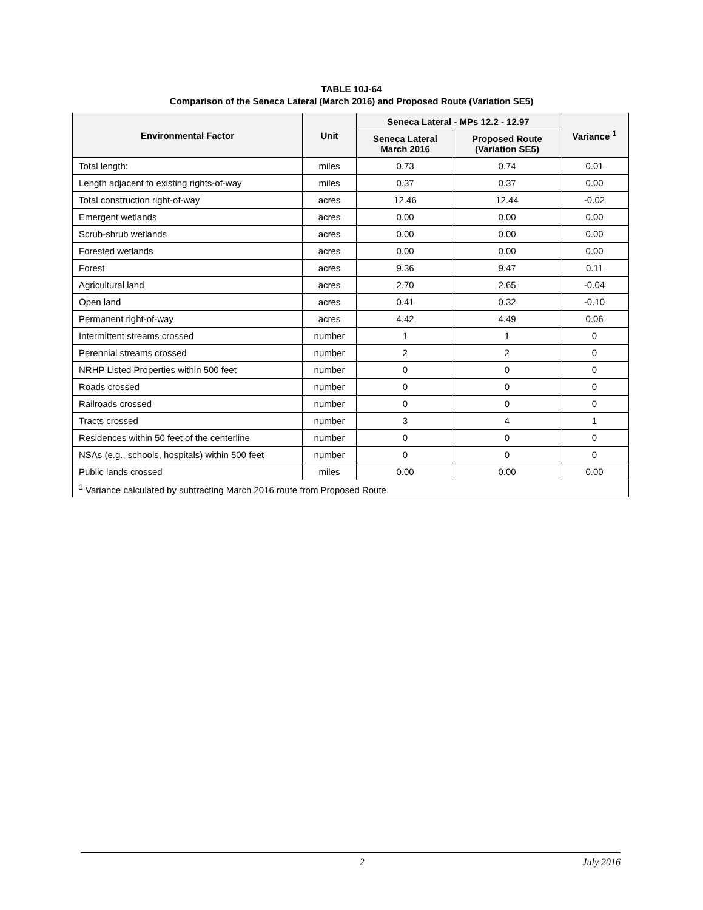TABLE 10J-64
Comparison of the Seneca Lateral (March 2016) and Proposed Route (Variation SE5)
| Environmental Factor | Unit | Seneca Lateral - MPs 12.2 - 12.97 | | Variance <sup>1</sup> |
| --- | --- | --- | --- | --- |
| | | Seneca Lateral March 2016 | Proposed Route (Variation SE5) | |
| Total length: | miles | 0.73 | 0.74 | 0.01 |
| Length adjacent to existing rights-of-way | miles | 0.37 | 0.37 | 0.00 |
| Total construction right-of-way | acres | 12.46 | 12.44 | -0.02 |
| Emergent wetlands | acres | 0.00 | 0.00 | 0.00 |
| Scrub-shrub wetlands | acres | 0.00 | 0.00 | 0.00 |
| Forested wetlands | acres | 0.00 | 0.00 | 0.00 |
| Forest | acres | 9.36 | 9.47 | 0.11 |
| Agricultural land | acres | 2.70 | 2.65 | -0.04 |
| Open land | acres | 0.41 | 0.32 | -0.10 |
| Permanent right-of-way | acres | 4.42 | 4.49 | 0.06 |
| Intermittent streams crossed | number | 1 | 1 | 0 |
| Perennial streams crossed | number | 2 | 2 | 0 |
| NRHP Listed Properties within 500 feet | number | 0 | 0 | 0 |
| Roads crossed | number | 0 | 0 | 0 |
| Railroads crossed | number | 0 | 0 | 0 |
| Tracts crossed | number | 3 | 4 | 1 |
| Residences within 50 feet of the centerline | number | 0 | 0 | 0 |
| NSAs (e.g., schools, hospitals) within 500 feet | number | 0 | 0 | 0 |
| Public lands crossed | miles | 0.00 | 0.00 | 0.00 |
| <sup>1</sup> Variance calculated by subtracting March 2016 route from Proposed Route. | | | | |
2 July 2016